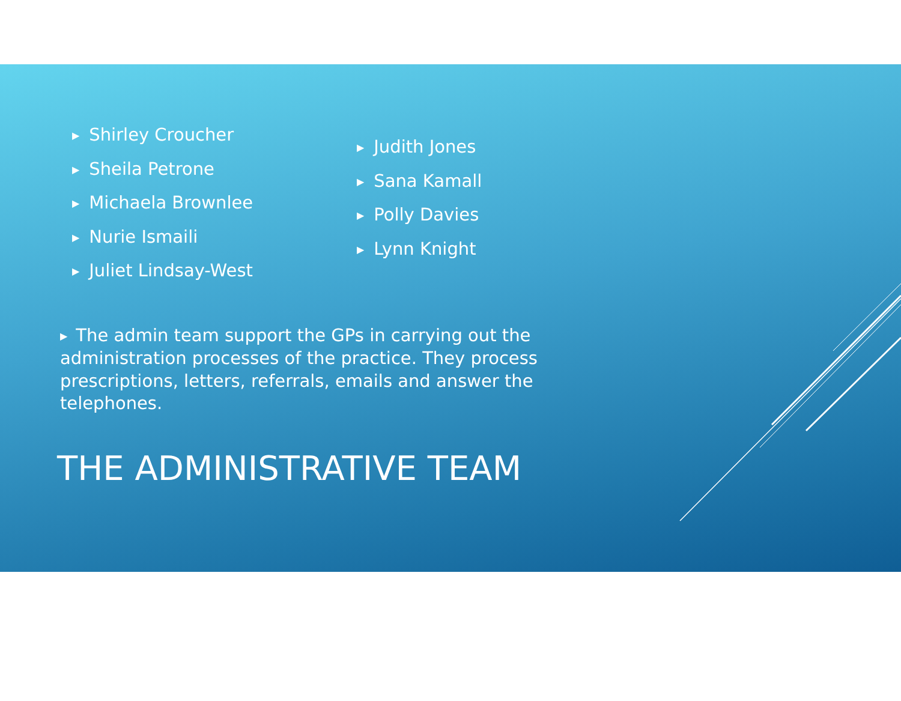▶ Shirley Croucher
▶ Sheila Petrone
▶ Michaela Brownlee
▶ Nurie Ismaili
▶ Juliet Lindsay-West
▶ Judith Jones
▶ Sana Kamall
▶ Polly Davies
▶ Lynn Knight
▶ The admin team support the GPs in carrying out the administration processes of the practice. They process prescriptions, letters, referrals, emails and answer the telephones.
THE ADMINISTRATIVE TEAM